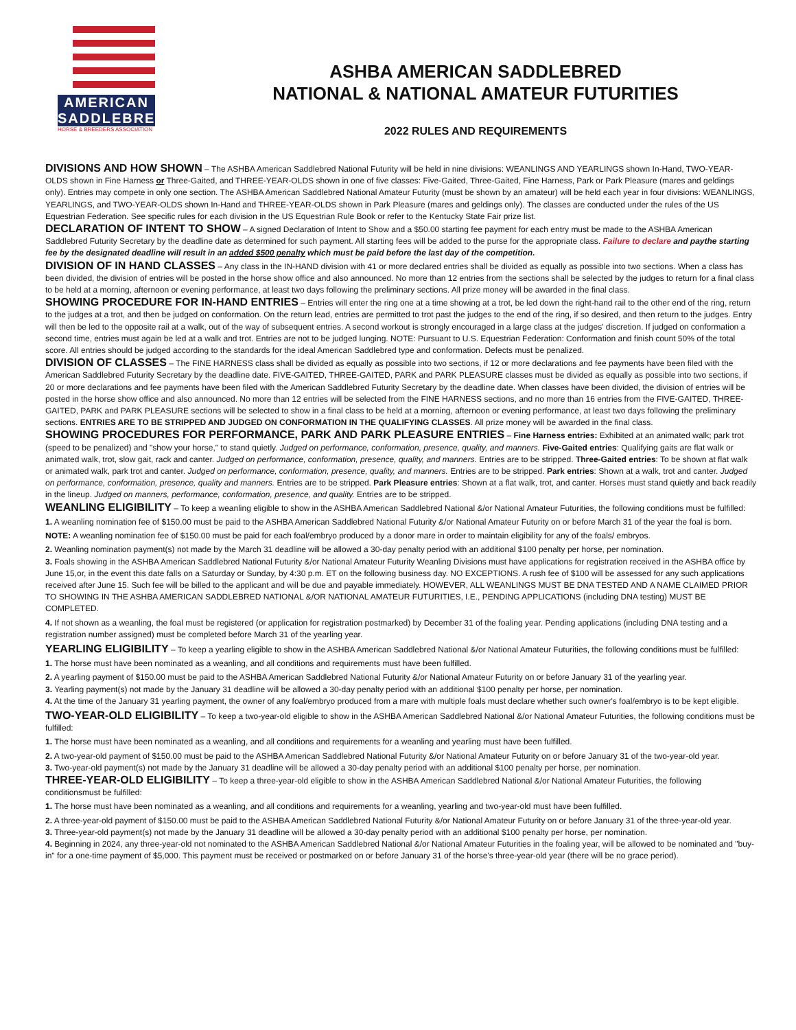AMERICAN
SADDLEBRED
HORSE & BREEDERS ASSOCIATION
ASHBA AMERICAN SADDLEBRED
NATIONAL & NATIONAL AMATEUR FUTURITIES
2022 RULES AND REQUIREMENTS
DIVISIONS AND HOW SHOWN – The ASHBA American Saddlebred National Futurity will be held in nine divisions: WEANLINGS AND YEARLINGS shown In-Hand, TWO-YEAR- OLDS shown in Fine Harness or Three-Gaited, and THREE-YEAR-OLDS shown in one of five classes: Five-Gaited, Three-Gaited, Fine Harness, Park or Park Pleasure (mares and geldings only). Entries may compete in only one section. The ASHBA American Saddlebred National Amateur Futurity (must be shown by an amateur) will be held each year in four divisions: WEANLINGS, YEARLINGS, and TWO-YEAR-OLDS shown In-Hand and THREE-YEAR-OLDS shown in Park Pleasure (mares and geldings only). The classes are conducted under the rules of the US Equestrian Federation. See specific rules for each division in the US Equestrian Rule Book or refer to the Kentucky State Fair prize list.
DECLARATION OF INTENT TO SHOW – A signed Declaration of Intent to Show and a $50.00 starting fee payment for each entry must be made to the ASHBA American Saddlebred Futurity Secretary by the deadline date as determined for such payment. All starting fees will be added to the purse for the appropriate class. Failure to declare and paythe starting fee by the designated deadline will result in an added $500 penalty which must be paid before the last day of the competition.
DIVISION OF IN HAND CLASSES – Any class in the IN-HAND division with 41 or more declared entries shall be divided as equally as possible into two sections. When a class has been divided, the division of entries will be posted in the horse show office and also announced. No more than 12 entries from the sections shall be selected by the judges to return for a final class to be held at a morning, afternoon or evening performance, at least two days following the preliminary sections. All prize money will be awarded in the final class.
SHOWING PROCEDURE FOR IN-HAND ENTRIES – Entries will enter the ring one at a time showing at a trot, be led down the right-hand rail to the other end of the ring, return to the judges at a trot, and then be judged on conformation. On the return lead, entries are permitted to trot past the judges to the end of the ring, if so desired, and then return to the judges. Entry will then be led to the opposite rail at a walk, out of the way of subsequent entries. A second workout is strongly encouraged in a large class at the judges' discretion. If judged on conformation a second time, entries must again be led at a walk and trot. Entries are not to be judged lunging. NOTE: Pursuant to U.S. Equestrian Federation: Conformation and finish count 50% of the total score. All entries should be judged according to the standards for the ideal American Saddlebred type and conformation. Defects must be penalized.
DIVISION OF CLASSES – The FINE HARNESS class shall be divided as equally as possible into two sections, if 12 or more declarations and fee payments have been filed with the American Saddlebred Futurity Secretary by the deadline date. FIVE-GAITED, THREE-GAITED, PARK and PARK PLEASURE classes must be divided as equally as possible into two sections, if 20 or more declarations and fee payments have been filed with the American Saddlebred Futurity Secretary by the deadline date. When classes have been divided, the division of entries will be posted in the horse show office and also announced. No more than 12 entries will be selected from the FINE HARNESS sections, and no more than 16 entries from the FIVE-GAITED, THREE-GAITED, PARK and PARK PLEASURE sections will be selected to show in a final class to be held at a morning, afternoon or evening performance, at least two days following the preliminary sections. ENTRIES ARE TO BE STRIPPED AND JUDGED ON CONFORMATION IN THE QUALIFYING CLASSES. All prize money will be awarded in the final class.
SHOWING PROCEDURES FOR PERFORMANCE, PARK AND PARK PLEASURE ENTRIES – Fine Harness entries: Exhibited at an animated walk; park trot (speed to be penalized) and "show your horse," to stand quietly. Judged on performance, conformation, presence, quality, and manners. Five-Gaited entries: Qualifying gaits are flat walk or animated walk, trot, slow gait, rack and canter. Judged on performance, conformation, presence, quality, and manners. Entries are to be stripped. Three-Gaited entries: To be shown at flat walk or animated walk, park trot and canter. Judged on performance, conformation, presence, quality, and manners. Entries are to be stripped. Park entries: Shown at a walk, trot and canter. Judged on performance, conformation, presence, quality and manners. Entries are to be stripped. Park Pleasure entries: Shown at a flat walk, trot, and canter. Horses must stand quietly and back readily in the lineup. Judged on manners, performance, conformation, presence, and quality. Entries are to be stripped.
WEANLING ELIGIBILITY – To keep a weanling eligible to show in the ASHBA American Saddlebred National &/or National Amateur Futurities, the following conditions must be fulfilled:
1. A weanling nomination fee of $150.00 must be paid to the ASHBA American Saddlebred National Futurity &/or National Amateur Futurity on or before March 31 of the year the foal is born.
NOTE: A weanling nomination fee of $150.00 must be paid for each foal/embryo produced by a donor mare in order to maintain eligibility for any of the foals/ embryos.
2. Weanling nomination payment(s) not made by the March 31 deadline will be allowed a 30-day penalty period with an additional $100 penalty per horse, per nomination.
3. Foals showing in the ASHBA American Saddlebred National Futurity &/or National Amateur Futurity Weanling Divisions must have applications for registration received in the ASHBA office by June 15,or, in the event this date falls on a Saturday or Sunday, by 4:30 p.m. ET on the following business day. NO EXCEPTIONS. A rush fee of $100 will be assessed for any such applications received after June 15. Such fee will be billed to the applicant and will be due and payable immediately. HOWEVER, ALL WEANLINGS MUST BE DNA TESTED AND A NAME CLAIMED PRIOR TO SHOWING IN THE ASHBA AMERICAN SADDLEBRED NATIONAL &/OR NATIONAL AMATEUR FUTURITIES, I.E., PENDING APPLICATIONS (including DNA testing) MUST BE COMPLETED.
4. If not shown as a weanling, the foal must be registered (or application for registration postmarked) by December 31 of the foaling year. Pending applications (including DNA testing and a registration number assigned) must be completed before March 31 of the yearling year.
YEARLING ELIGIBILITY – To keep a yearling eligible to show in the ASHBA American Saddlebred National &/or National Amateur Futurities, the following conditions must be fulfilled:
1. The horse must have been nominated as a weanling, and all conditions and requirements must have been fulfilled.
2. A yearling payment of $150.00 must be paid to the ASHBA American Saddlebred National Futurity &/or National Amateur Futurity on or before January 31 of the yearling year.
3. Yearling payment(s) not made by the January 31 deadline will be allowed a 30-day penalty period with an additional $100 penalty per horse, per nomination.
4. At the time of the January 31 yearling payment, the owner of any foal/embryo produced from a mare with multiple foals must declare whether such owner's foal/embryo is to be kept eligible.
TWO-YEAR-OLD ELIGIBILITY – To keep a two-year-old eligible to show in the ASHBA American Saddlebred National &/or National Amateur Futurities, the following conditions must be fulfilled:
1. The horse must have been nominated as a weanling, and all conditions and requirements for a weanling and yearling must have been fulfilled.
2. A two-year-old payment of $150.00 must be paid to the ASHBA American Saddlebred National Futurity &/or National Amateur Futurity on or before January 31 of the two-year-old year.
3. Two-year-old payment(s) not made by the January 31 deadline will be allowed a 30-day penalty period with an additional $100 penalty per horse, per nomination.
THREE-YEAR-OLD ELIGIBILITY – To keep a three-year-old eligible to show in the ASHBA American Saddlebred National &/or National Amateur Futurities, the following conditionsmust be fulfilled:
1. The horse must have been nominated as a weanling, and all conditions and requirements for a weanling, yearling and two-year-old must have been fulfilled.
2. A three-year-old payment of $150.00 must be paid to the ASHBA American Saddlebred National Futurity &/or National Amateur Futurity on or before January 31 of the three-year-old year.
3. Three-year-old payment(s) not made by the January 31 deadline will be allowed a 30-day penalty period with an additional $100 penalty per horse, per nomination.
4. Beginning in 2024, any three-year-old not nominated to the ASHBA American Saddlebred National &/or National Amateur Futurities in the foaling year, will be allowed to be nominated and "buy-in" for a one-time payment of $5,000. This payment must be received or postmarked on or before January 31 of the horse's three-year-old year (there will be no grace period).